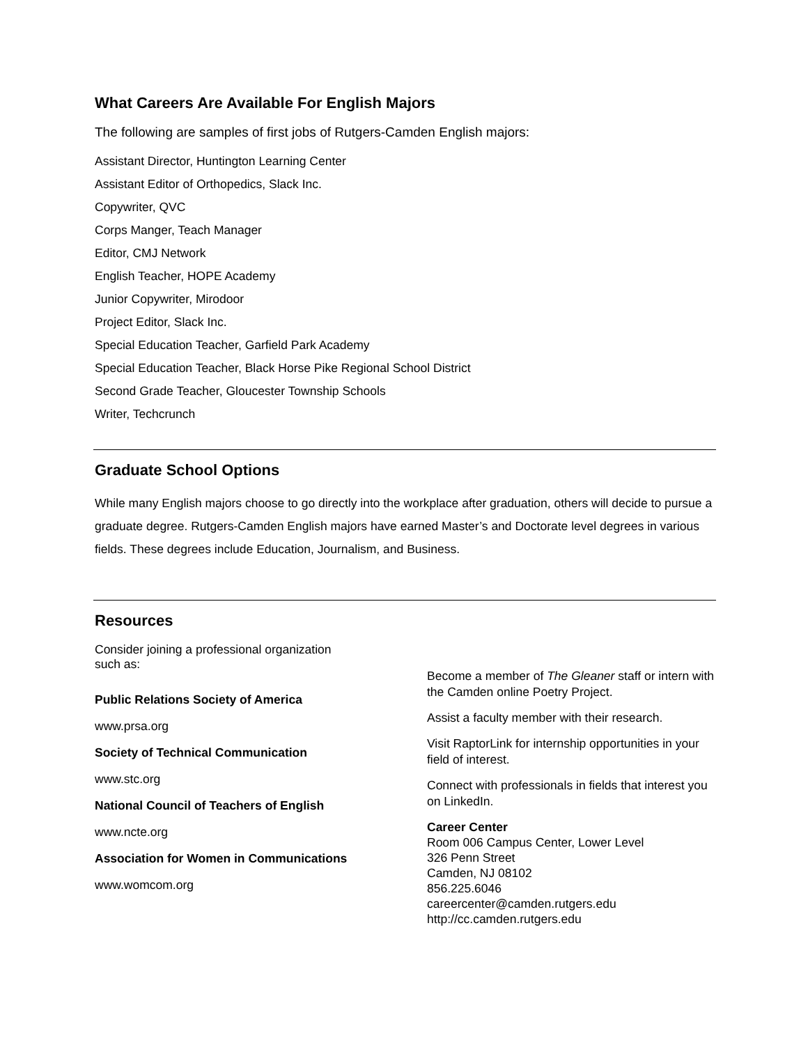What Careers Are Available For English Majors
The following are samples of first jobs of Rutgers-Camden English majors:
Assistant Director, Huntington Learning Center
Assistant Editor of Orthopedics, Slack Inc.
Copywriter, QVC
Corps Manger, Teach Manager
Editor, CMJ Network
English Teacher, HOPE Academy
Junior Copywriter, Mirodoor
Project Editor, Slack Inc.
Special Education Teacher, Garfield Park Academy
Special Education Teacher, Black Horse Pike Regional School District
Second Grade Teacher, Gloucester Township Schools
Writer, Techcrunch
Graduate School Options
While many English majors choose to go directly into the workplace after graduation, others will decide to pursue a graduate degree. Rutgers-Camden English majors have earned Master’s and Doctorate level degrees in various fields. These degrees include Education, Journalism, and Business.
Resources
Consider joining a professional organization such as:
Public Relations Society of America
www.prsa.org
Society of Technical Communication
www.stc.org
National Council of Teachers of English
www.ncte.org
Association for Women in Communications
www.womcom.org
Become a member of The Gleaner staff or intern with the Camden online Poetry Project.
Assist a faculty member with their research.
Visit RaptorLink for internship opportunities in your field of interest.
Connect with professionals in fields that interest you on LinkedIn.
Career Center
Room 006 Campus Center, Lower Level
326 Penn Street
Camden, NJ 08102
856.225.6046
careercenter@camden.rutgers.edu
http://cc.camden.rutgers.edu